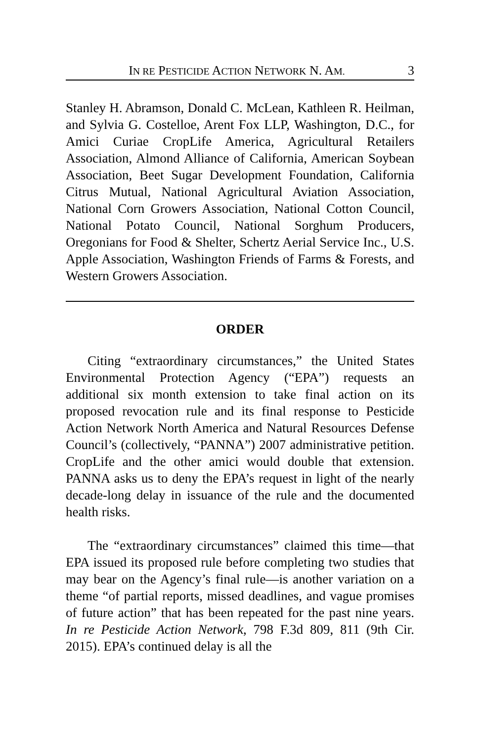IN RE PESTICIDE ACTION NETWORK N. AM. 3
Stanley H. Abramson, Donald C. McLean, Kathleen R. Heilman, and Sylvia G. Costelloe, Arent Fox LLP, Washington, D.C., for Amici Curiae CropLife America, Agricultural Retailers Association, Almond Alliance of California, American Soybean Association, Beet Sugar Development Foundation, California Citrus Mutual, National Agricultural Aviation Association, National Corn Growers Association, National Cotton Council, National Potato Council, National Sorghum Producers, Oregonians for Food & Shelter, Schertz Aerial Service Inc., U.S. Apple Association, Washington Friends of Farms & Forests, and Western Growers Association.
ORDER
Citing “extraordinary circumstances,” the United States Environmental Protection Agency (“EPA”) requests an additional six month extension to take final action on its proposed revocation rule and its final response to Pesticide Action Network North America and Natural Resources Defense Council’s (collectively, “PANNA”) 2007 administrative petition. CropLife and the other amici would double that extension. PANNA asks us to deny the EPA’s request in light of the nearly decade-long delay in issuance of the rule and the documented health risks.
The “extraordinary circumstances” claimed this time—that EPA issued its proposed rule before completing two studies that may bear on the Agency’s final rule—is another variation on a theme “of partial reports, missed deadlines, and vague promises of future action” that has been repeated for the past nine years. In re Pesticide Action Network, 798 F.3d 809, 811 (9th Cir. 2015). EPA’s continued delay is all the